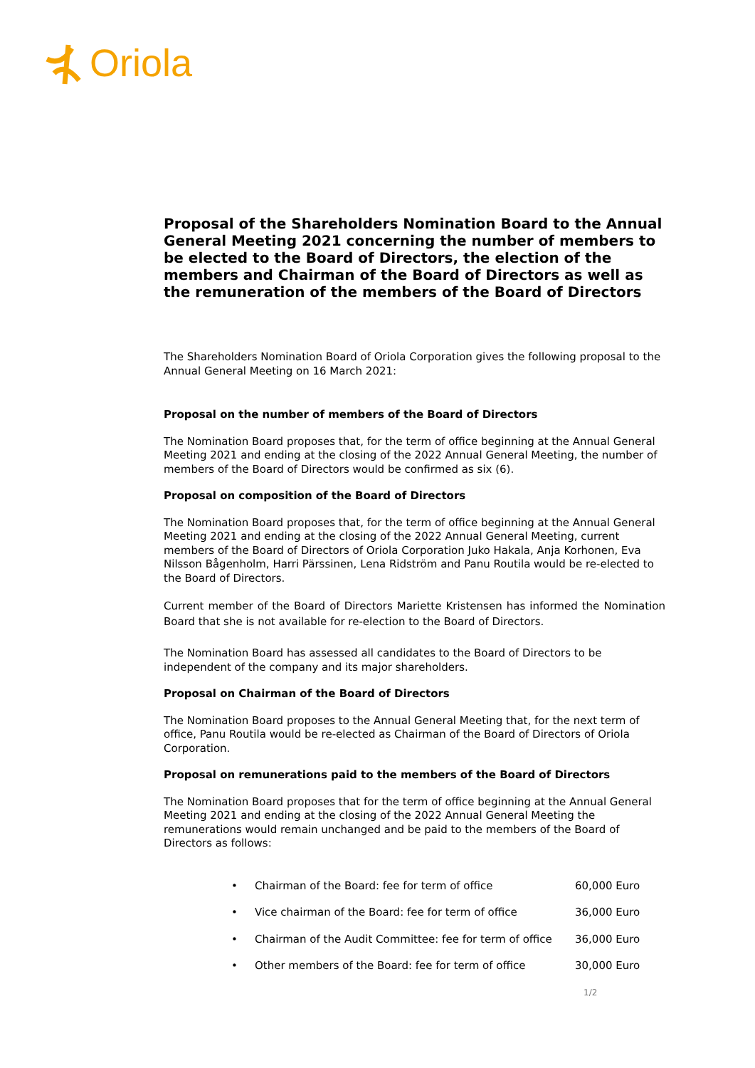Oriola
Proposal of the Shareholders Nomination Board to the Annual General Meeting 2021 concerning the number of members to be elected to the Board of Directors, the election of the members and Chairman of the Board of Directors as well as the remuneration of the members of the Board of Directors
The Shareholders Nomination Board of Oriola Corporation gives the following proposal to the Annual General Meeting on 16 March 2021:
Proposal on the number of members of the Board of Directors
The Nomination Board proposes that, for the term of office beginning at the Annual General Meeting 2021 and ending at the closing of the 2022 Annual General Meeting, the number of members of the Board of Directors would be confirmed as six (6).
Proposal on composition of the Board of Directors
The Nomination Board proposes that, for the term of office beginning at the Annual General Meeting 2021 and ending at the closing of the 2022 Annual General Meeting, current members of the Board of Directors of Oriola Corporation Juko Hakala, Anja Korhonen, Eva Nilsson Bågenholm, Harri Pärssinen, Lena Ridström and Panu Routila would be re-elected to the Board of Directors.
Current member of the Board of Directors Mariette Kristensen has informed the Nomination Board that she is not available for re-election to the Board of Directors.
The Nomination Board has assessed all candidates to the Board of Directors to be independent of the company and its major shareholders.
Proposal on Chairman of the Board of Directors
The Nomination Board proposes to the Annual General Meeting that, for the next term of office, Panu Routila would be re-elected as Chairman of the Board of Directors of Oriola Corporation.
Proposal on remunerations paid to the members of the Board of Directors
The Nomination Board proposes that for the term of office beginning at the Annual General Meeting 2021 and ending at the closing of the 2022 Annual General Meeting the remunerations would remain unchanged and be paid to the members of the Board of Directors as follows:
• Chairman of the Board: fee for term of office 60,000 Euro
• Vice chairman of the Board: fee for term of office 36,000 Euro
• Chairman of the Audit Committee: fee for term of office 36,000 Euro
• Other members of the Board: fee for term of office 30,000 Euro
1/2